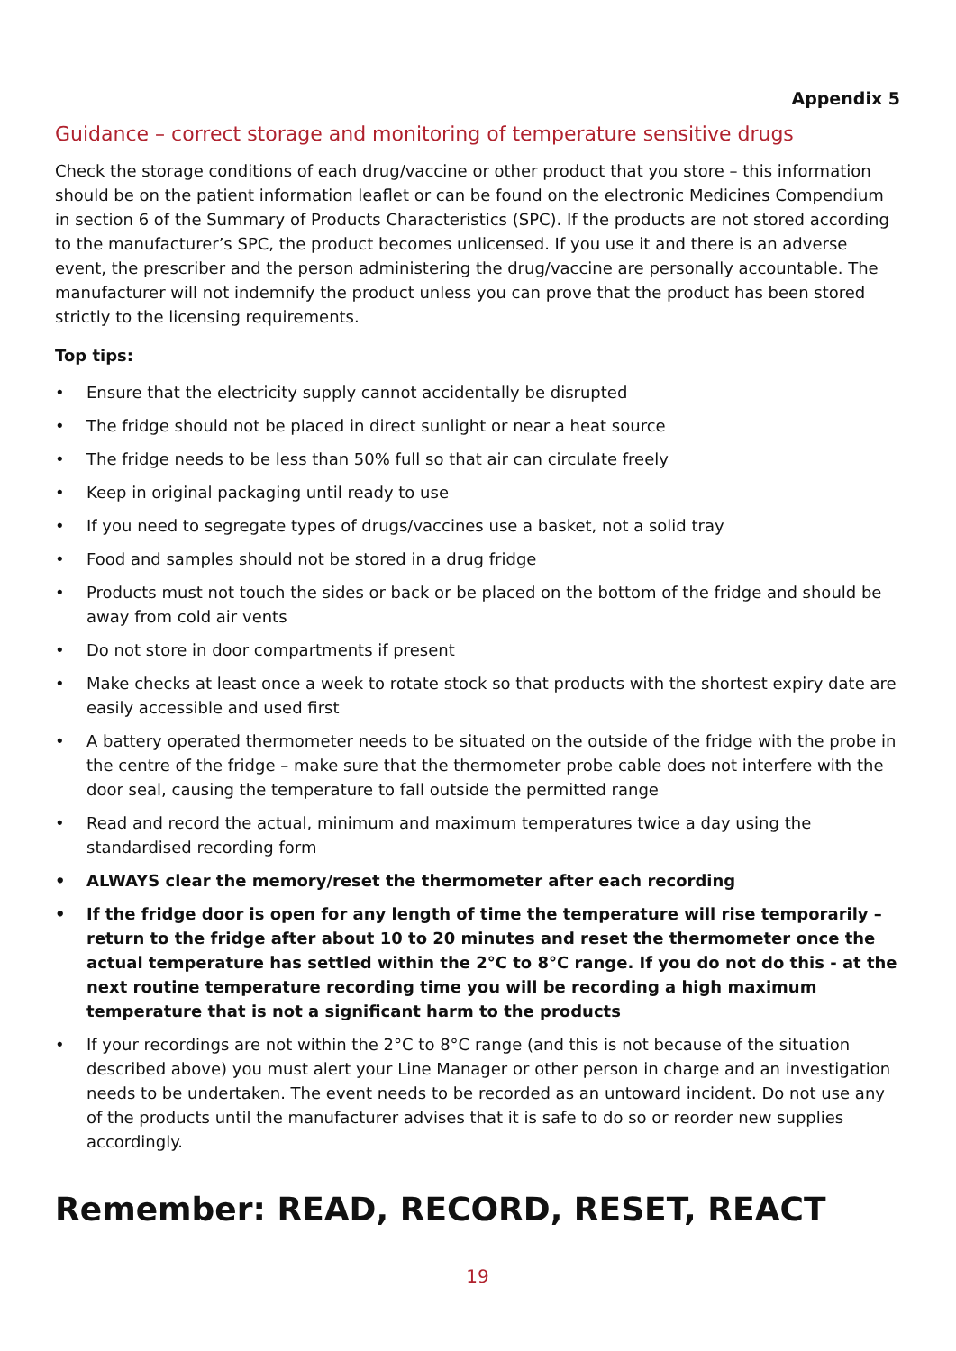Appendix 5
Guidance – correct storage and monitoring of temperature sensitive drugs
Check the storage conditions of each drug/vaccine or other product that you store – this information should be on the patient information leaflet or can be found on the electronic Medicines Compendium in section 6 of the Summary of Products Characteristics (SPC). If the products are not stored according to the manufacturer’s SPC, the product becomes unlicensed. If you use it and there is an adverse event, the prescriber and the person administering the drug/vaccine are personally accountable. The manufacturer will not indemnify the product unless you can prove that the product has been stored strictly to the licensing requirements.
Top tips:
• Ensure that the electricity supply cannot accidentally be disrupted
• The fridge should not be placed in direct sunlight or near a heat source
• The fridge needs to be less than 50% full so that air can circulate freely
• Keep in original packaging until ready to use
• If you need to segregate types of drugs/vaccines use a basket, not a solid tray
• Food and samples should not be stored in a drug fridge
• Products must not touch the sides or back or be placed on the bottom of the fridge and should be away from cold air vents
• Do not store in door compartments if present
• Make checks at least once a week to rotate stock so that products with the shortest expiry date are easily accessible and used first
• A battery operated thermometer needs to be situated on the outside of the fridge with the probe in the centre of the fridge – make sure that the thermometer probe cable does not interfere with the door seal, causing the temperature to fall outside the permitted range
• Read and record the actual, minimum and maximum temperatures twice a day using the standardised recording form
• ALWAYS clear the memory/reset the thermometer after each recording
• If the fridge door is open for any length of time the temperature will rise temporarily – return to the fridge after about 10 to 20 minutes and reset the thermometer once the actual temperature has settled within the 2°C to 8°C range. If you do not do this - at the next routine temperature recording time you will be recording a high maximum temperature that is not a significant harm to the products
• If your recordings are not within the 2°C to 8°C range (and this is not because of the situation described above) you must alert your Line Manager or other person in charge and an investigation needs to be undertaken. The event needs to be recorded as an untoward incident. Do not use any of the products until the manufacturer advises that it is safe to do so or reorder new supplies accordingly.
Remember: READ, RECORD, RESET, REACT
19